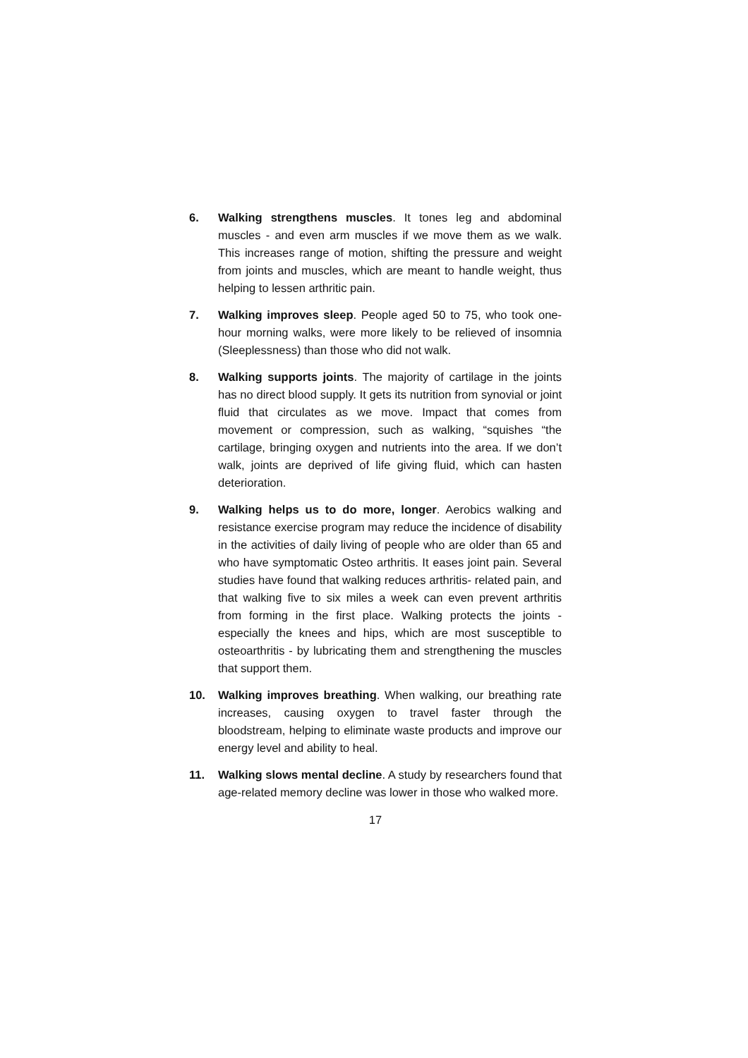6. Walking strengthens muscles. It tones leg and abdominal muscles - and even arm muscles if we move them as we walk. This increases range of motion, shifting the pressure and weight from joints and muscles, which are meant to handle weight, thus helping to lessen arthritic pain.
7. Walking improves sleep. People aged 50 to 75, who took one-hour morning walks, were more likely to be relieved of insomnia (Sleeplessness) than those who did not walk.
8. Walking supports joints. The majority of cartilage in the joints has no direct blood supply. It gets its nutrition from synovial or joint fluid that circulates as we move. Impact that comes from movement or compression, such as walking, “squishes “the cartilage, bringing oxygen and nutrients into the area. If we don’t walk, joints are deprived of life giving fluid, which can hasten deterioration.
9. Walking helps us to do more, longer. Aerobics walking and resistance exercise program may reduce the incidence of disability in the activities of daily living of people who are older than 65 and who have symptomatic Osteo arthritis. It eases joint pain. Several studies have found that walking reduces arthritis- related pain, and that walking five to six miles a week can even prevent arthritis from forming in the first place. Walking protects the joints - especially the knees and hips, which are most susceptible to osteoarthritis - by lubricating them and strengthening the muscles that support them.
10. Walking improves breathing. When walking, our breathing rate increases, causing oxygen to travel faster through the bloodstream, helping to eliminate waste products and improve our energy level and ability to heal.
11. Walking slows mental decline. A study by researchers found that age-related memory decline was lower in those who walked more.
17